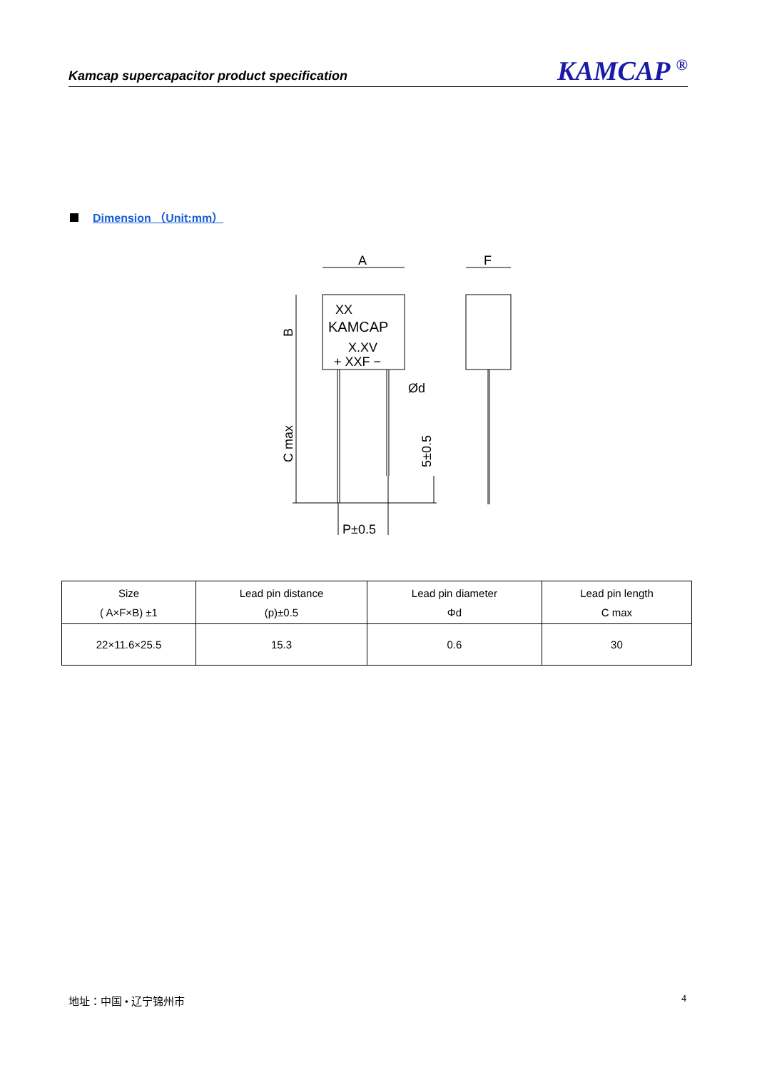Kamcap supercapacitor product specification KAMCAP <sup>®</sup>
Dimension （Unit:mm）
A
F
XX
KAMCAP
X.XV
+ XXF −
Ød
P±0.5
B
C max
5±0.5
| Size ( A×F×B) ±1 | Lead pin distance (p)±0.5 | Lead pin diameter Φd | Lead pin length C max |
| --- | --- | --- | --- |
| 22×11.6×25.5 | 15.3 | 0.6 | 30 |
地址：中国 • 辽宁锦州市 4